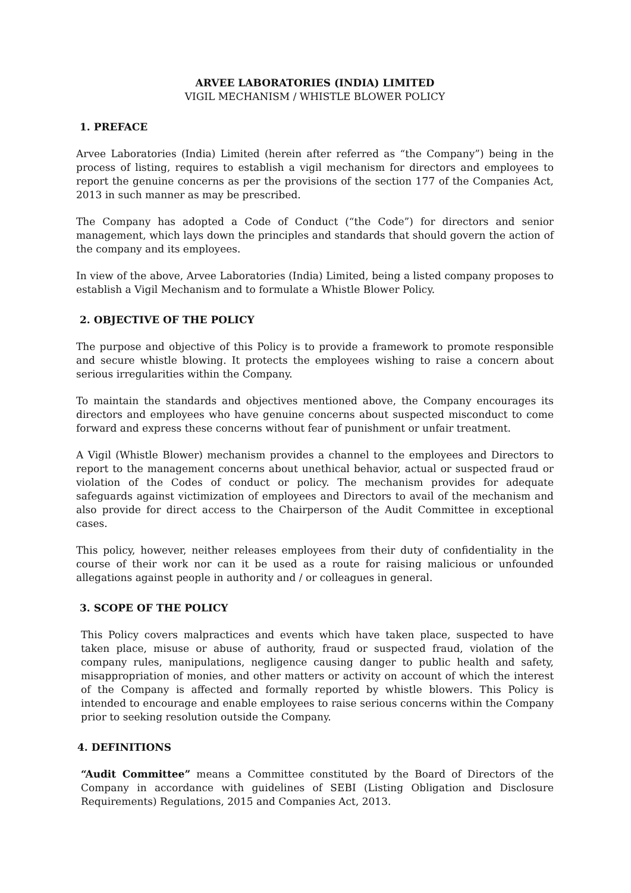ARVEE LABORATORIES (INDIA) LIMITED
VIGIL MECHANISM / WHISTLE BLOWER POLICY
1. PREFACE
Arvee Laboratories (India) Limited (herein after referred as “the Company”) being in the process of listing, requires to establish a vigil mechanism for directors and employees to report the genuine concerns as per the provisions of the section 177 of the Companies Act, 2013 in such manner as may be prescribed.
The Company has adopted a Code of Conduct (“the Code”) for directors and senior management, which lays down the principles and standards that should govern the action of the company and its employees.
In view of the above, Arvee Laboratories (India) Limited, being a listed company proposes to establish a Vigil Mechanism and to formulate a Whistle Blower Policy.
2. OBJECTIVE OF THE POLICY
The purpose and objective of this Policy is to provide a framework to promote responsible and secure whistle blowing. It protects the employees wishing to raise a concern about serious irregularities within the Company.
To maintain the standards and objectives mentioned above, the Company encourages its directors and employees who have genuine concerns about suspected misconduct to come forward and express these concerns without fear of punishment or unfair treatment.
A Vigil (Whistle Blower) mechanism provides a channel to the employees and Directors to report to the management concerns about unethical behavior, actual or suspected fraud or violation of the Codes of conduct or policy. The mechanism provides for adequate safeguards against victimization of employees and Directors to avail of the mechanism and also provide for direct access to the Chairperson of the Audit Committee in exceptional cases.
This policy, however, neither releases employees from their duty of confidentiality in the course of their work nor can it be used as a route for raising malicious or unfounded allegations against people in authority and / or colleagues in general.
3. SCOPE OF THE POLICY
This Policy covers malpractices and events which have taken place, suspected to have taken place, misuse or abuse of authority, fraud or suspected fraud, violation of the company rules, manipulations, negligence causing danger to public health and safety, misappropriation of monies, and other matters or activity on account of which the interest of the Company is affected and formally reported by whistle blowers. This Policy is intended to encourage and enable employees to raise serious concerns within the Company prior to seeking resolution outside the Company.
4. DEFINITIONS
“Audit Committee” means a Committee constituted by the Board of Directors of the Company in accordance with guidelines of SEBI (Listing Obligation and Disclosure Requirements) Regulations, 2015 and Companies Act, 2013.